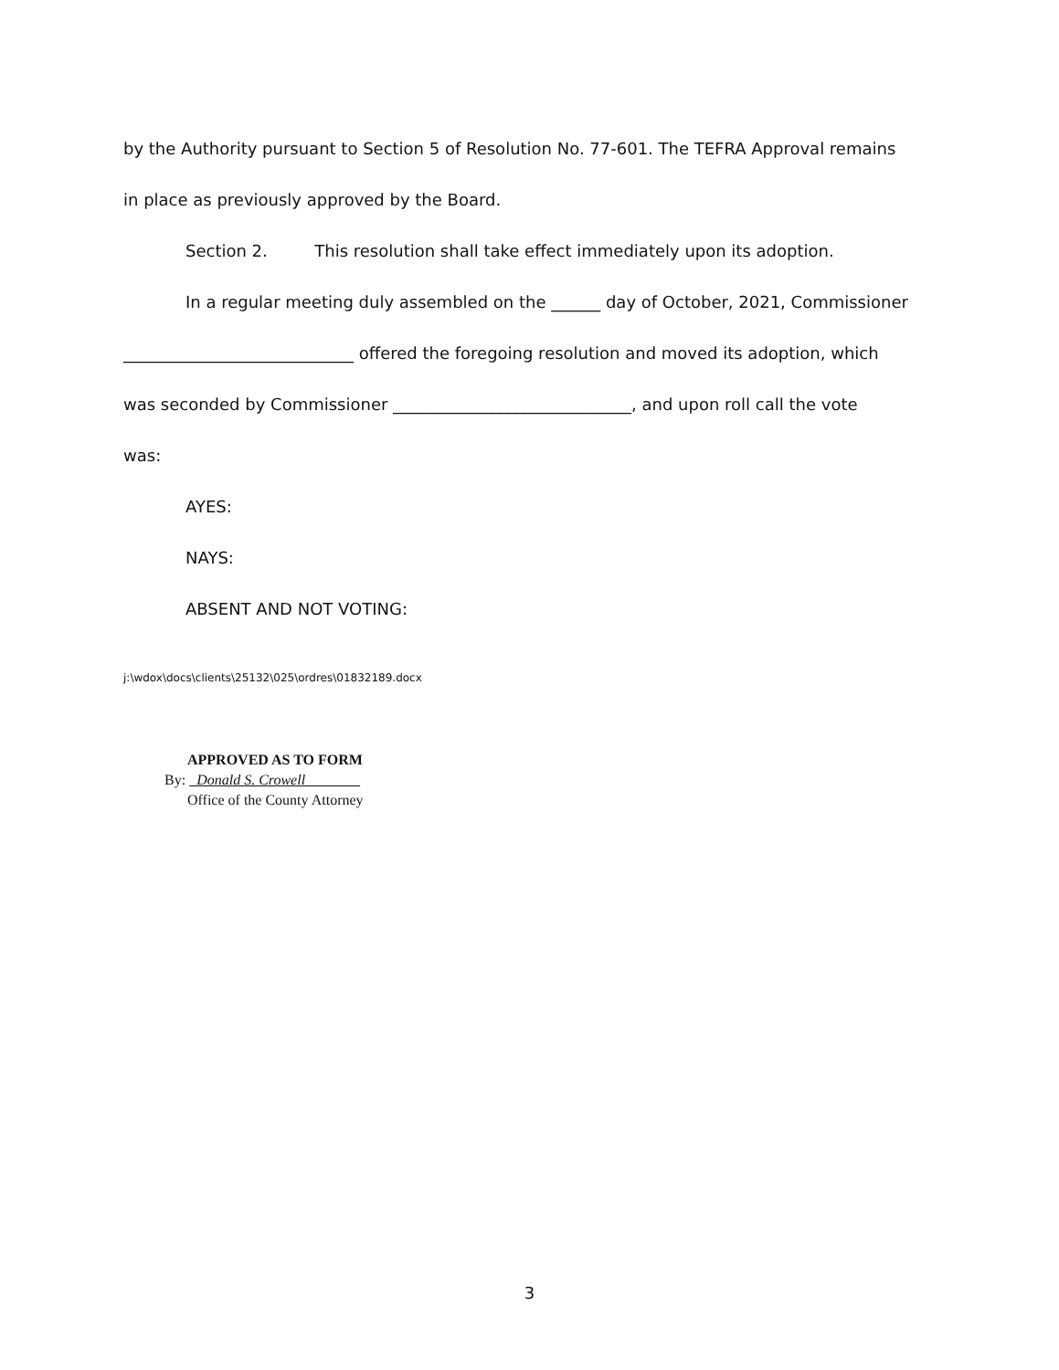by the Authority pursuant to Section 5 of Resolution No. 77-601. The TEFRA Approval remains
in place as previously approved by the Board.
Section 2. This resolution shall take effect immediately upon its adoption.
In a regular meeting duly assembled on the ______ day of October, 2021, Commissioner
____________________________ offered the foregoing resolution and moved its adoption, which
was seconded by Commissioner _____________________________, and upon roll call the vote
was:
AYES:
NAYS:
ABSENT AND NOT VOTING:
j:\wdox\docs\clients\25132\025\ordres\01832189.docx
APPROVED AS TO FORM
By: Donald S. Crowell
Office of the County Attorney
3